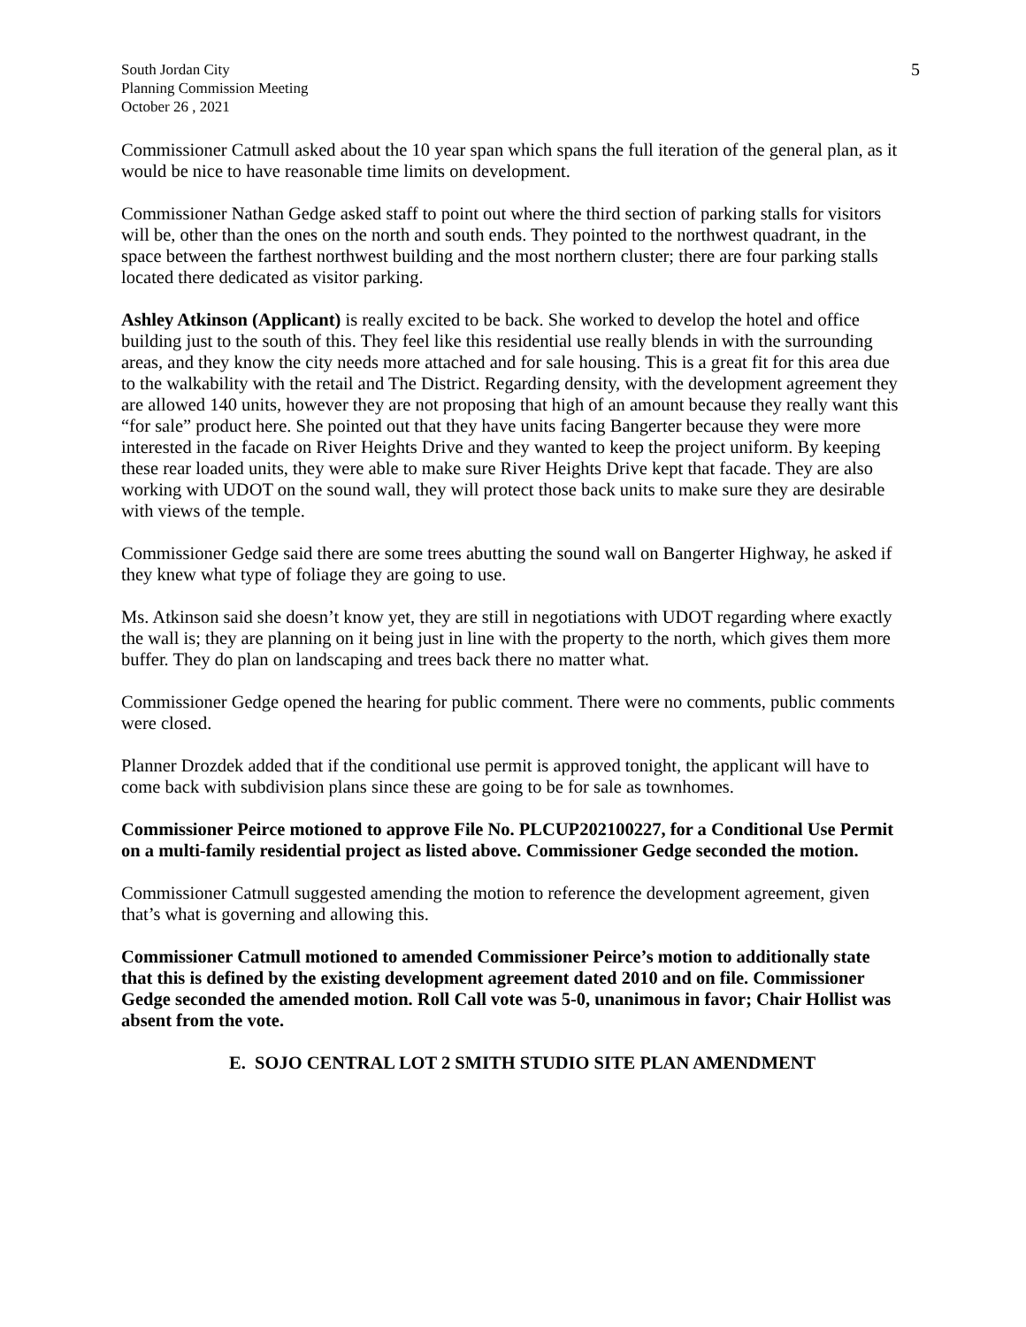South Jordan City
Planning Commission Meeting
October 26 , 2021
5
Commissioner Catmull asked about the 10 year span which spans the full iteration of the general plan, as it would be nice to have reasonable time limits on development.
Commissioner Nathan Gedge asked staff to point out where the third section of parking stalls for visitors will be, other than the ones on the north and south ends. They pointed to the northwest quadrant, in the space between the farthest northwest building and the most northern cluster; there are four parking stalls located there dedicated as visitor parking.
Ashley Atkinson (Applicant) is really excited to be back. She worked to develop the hotel and office building just to the south of this. They feel like this residential use really blends in with the surrounding areas, and they know the city needs more attached and for sale housing. This is a great fit for this area due to the walkability with the retail and The District. Regarding density, with the development agreement they are allowed 140 units, however they are not proposing that high of an amount because they really want this “for sale” product here. She pointed out that they have units facing Bangerter because they were more interested in the facade on River Heights Drive and they wanted to keep the project uniform. By keeping these rear loaded units, they were able to make sure River Heights Drive kept that facade. They are also working with UDOT on the sound wall, they will protect those back units to make sure they are desirable with views of the temple.
Commissioner Gedge said there are some trees abutting the sound wall on Bangerter Highway, he asked if they knew what type of foliage they are going to use.
Ms. Atkinson said she doesn’t know yet, they are still in negotiations with UDOT regarding where exactly the wall is; they are planning on it being just in line with the property to the north, which gives them more buffer. They do plan on landscaping and trees back there no matter what.
Commissioner Gedge opened the hearing for public comment. There were no comments, public comments were closed.
Planner Drozdek added that if the conditional use permit is approved tonight, the applicant will have to come back with subdivision plans since these are going to be for sale as townhomes.
Commissioner Peirce motioned to approve File No. PLCUP202100227, for a Conditional Use Permit on a multi-family residential project as listed above. Commissioner Gedge seconded the motion.
Commissioner Catmull suggested amending the motion to reference the development agreement, given that’s what is governing and allowing this.
Commissioner Catmull motioned to amended Commissioner Peirce’s motion to additionally state that this is defined by the existing development agreement dated 2010 and on file. Commissioner Gedge seconded the amended motion. Roll Call vote was 5-0, unanimous in favor; Chair Hollist was absent from the vote.
E. SOJO CENTRAL LOT 2 SMITH STUDIO SITE PLAN AMENDMENT